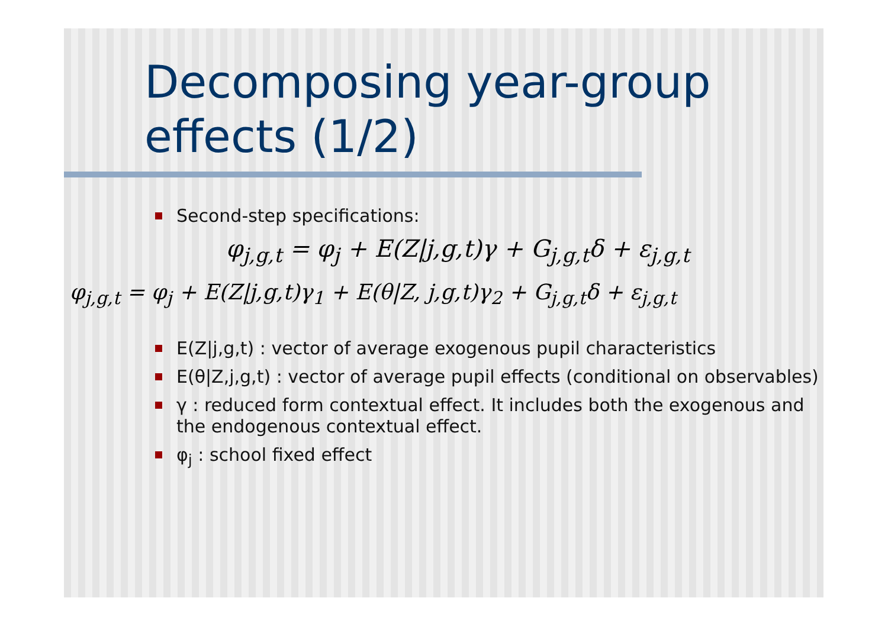Decomposing year-group effects (1/2)
Second-step specifications:
φ<sub>j,g,t</sub> = φ<sub>j</sub> + E(Z|j,g,t)γ + G<sub>j,g,t</sub>δ + ε<sub>j,g,t</sub>
φ<sub>j,g,t</sub> = φ<sub>j</sub> + E(Z|j,g,t)γ<sub>1</sub> + E(θ|Z, j,g,t)γ<sub>2</sub> + G<sub>j,g,t</sub>δ + ε<sub>j,g,t</sub>
E(Z|j,g,t) : vector of average exogenous pupil characteristics
E(θ|Z,j,g,t) : vector of average pupil effects (conditional on observables)
γ : reduced form contextual effect. It includes both the exogenous and the endogenous contextual effect.
φ<sub>j</sub> : school fixed effect